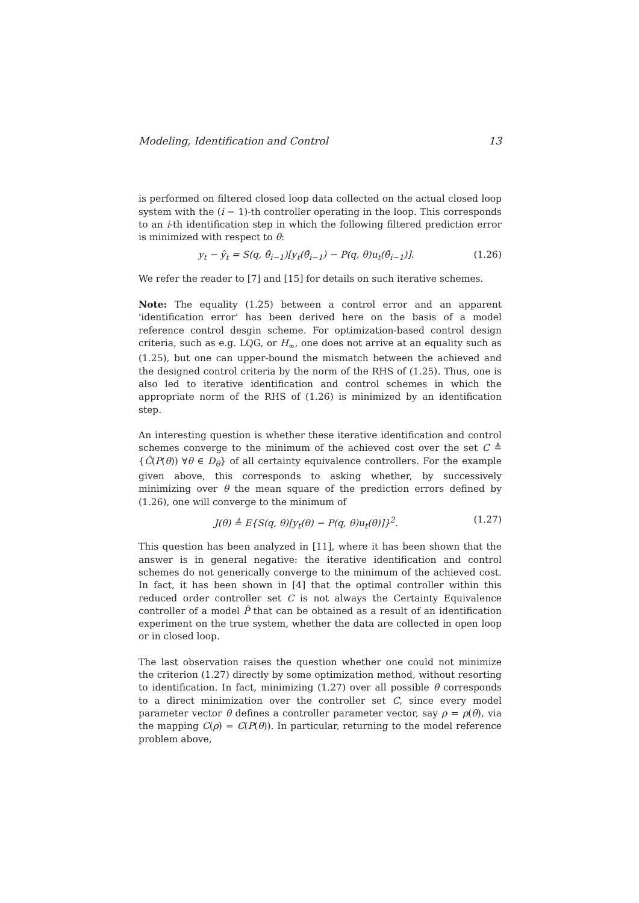Modeling, Identification and Control 13
is performed on filtered closed loop data collected on the actual closed loop system with the (i − 1)-th controller operating in the loop. This corresponds to an i-th identification step in which the following filtered prediction error is minimized with respect to θ:
y<sub>t</sub> − ŷ<sub>t</sub> = S(q, θ̂<sub>i−1</sub>)[y<sub>t</sub>(θ̂<sub>i−1</sub>) − P(q, θ)u<sub>t</sub>(θ̂<sub>i−1</sub>)]. (1.26)
We refer the reader to [7] and [15] for details on such iterative schemes.
Note: The equality (1.25) between a control error and an apparent 'identification error' has been derived here on the basis of a model reference control desgin scheme. For optimization-based control design criteria, such as e.g. LQG, or H<sub>∞</sub>, one does not arrive at an equality such as (1.25), but one can upper-bound the mismatch between the achieved and the designed control criteria by the norm of the RHS of (1.25). Thus, one is also led to iterative identification and control schemes in which the appropriate norm of the RHS of (1.26) is minimized by an identification step.
An interesting question is whether these iterative identification and control schemes converge to the minimum of the achieved cost over the set C ≜ {Ĉ(P(θ)) ∀θ ∈ D<sub>θ</sub>} of all certainty equivalence controllers. For the example given above, this corresponds to asking whether, by successively minimizing over θ the mean square of the prediction errors defined by (1.26), one will converge to the minimum of
J(θ) ≜ E{S(q, θ)[y<sub>t</sub>(θ) − P(q, θ)u<sub>t</sub>(θ)]}<sup>2</sup>. (1.27)
This question has been analyzed in [11], where it has been shown that the answer is in general negative: the iterative identification and control schemes do not generically converge to the minimum of the achieved cost. In fact, it has been shown in [4] that the optimal controller within this reduced order controller set C is not always the Certainty Equivalence controller of a model P̂ that can be obtained as a result of an identification experiment on the true system, whether the data are collected in open loop or in closed loop.
The last observation raises the question whether one could not minimize the criterion (1.27) directly by some optimization method, without resorting to identification. In fact, minimizing (1.27) over all possible θ corresponds to a direct minimization over the controller set C, since every model parameter vector θ defines a controller parameter vector, say ρ = ρ(θ), via the mapping C(ρ) = C(P(θ)). In particular, returning to the model reference problem above,